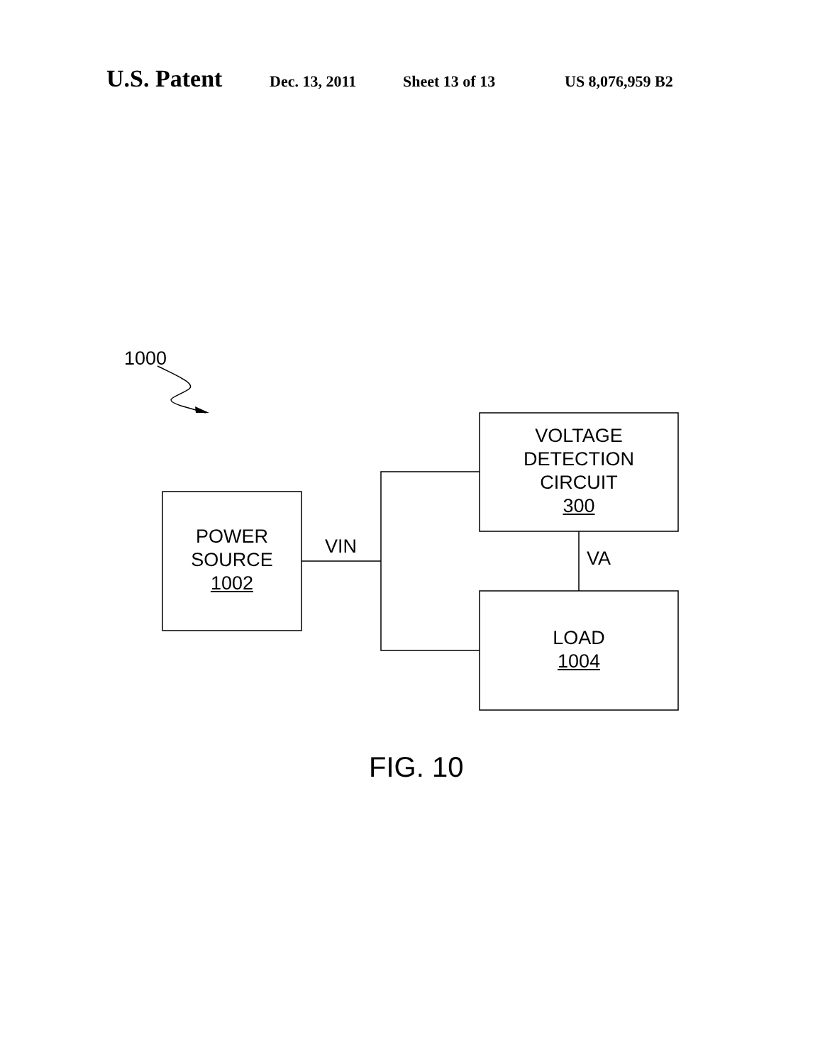U.S. Patent Dec. 13, 2011 Sheet 13 of 13 US 8,076,959 B2
1000
POWER
SOURCE
1002
VIN
VOLTAGE
DETECTION
CIRCUIT
300
VA
LOAD
1004
FIG. 10